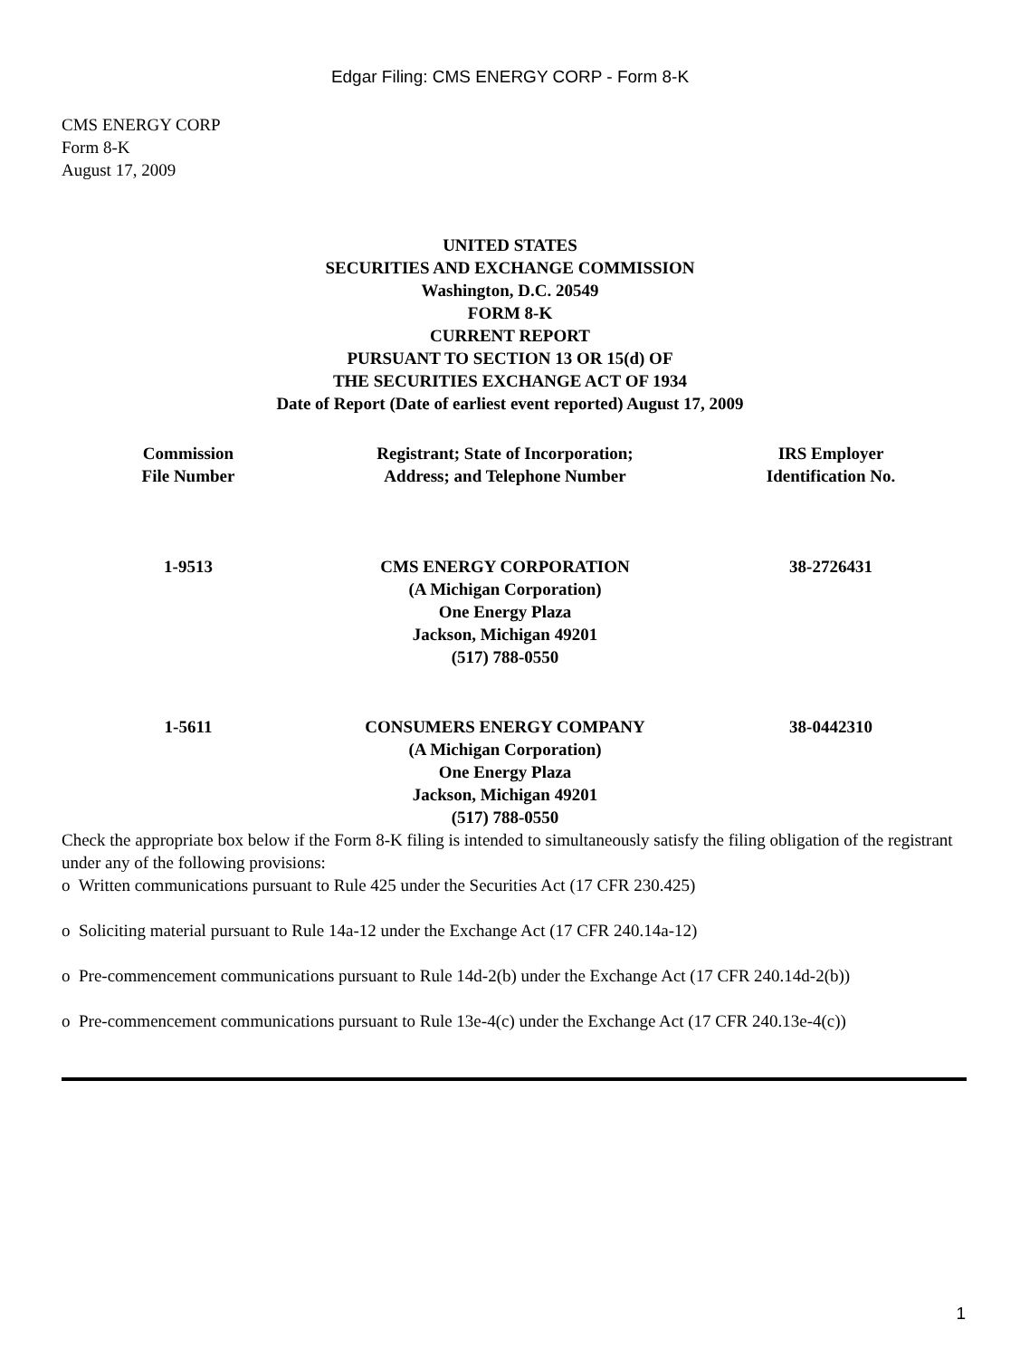Edgar Filing: CMS ENERGY CORP - Form 8-K
CMS ENERGY CORP
Form 8-K
August 17, 2009
UNITED STATES
SECURITIES AND EXCHANGE COMMISSION
Washington, D.C. 20549
FORM 8-K
CURRENT REPORT
PURSUANT TO SECTION 13 OR 15(d) OF
THE SECURITIES EXCHANGE ACT OF 1934
Date of Report (Date of earliest event reported) August 17, 2009
| Commission File Number | Registrant; State of Incorporation; Address; and Telephone Number | IRS Employer Identification No. |
| --- | --- | --- |
| 1-9513 | CMS ENERGY CORPORATION (A Michigan Corporation) One Energy Plaza Jackson, Michigan 49201 (517) 788-0550 | 38-2726431 |
| 1-5611 | CONSUMERS ENERGY COMPANY (A Michigan Corporation) One Energy Plaza Jackson, Michigan 49201 (517) 788-0550 | 38-0442310 |
Check the appropriate box below if the Form 8-K filing is intended to simultaneously satisfy the filing obligation of the registrant under any of the following provisions:
o Written communications pursuant to Rule 425 under the Securities Act (17 CFR 230.425)
o Soliciting material pursuant to Rule 14a-12 under the Exchange Act (17 CFR 240.14a-12)
o Pre-commencement communications pursuant to Rule 14d-2(b) under the Exchange Act (17 CFR 240.14d-2(b))
o Pre-commencement communications pursuant to Rule 13e-4(c) under the Exchange Act (17 CFR 240.13e-4(c))
1